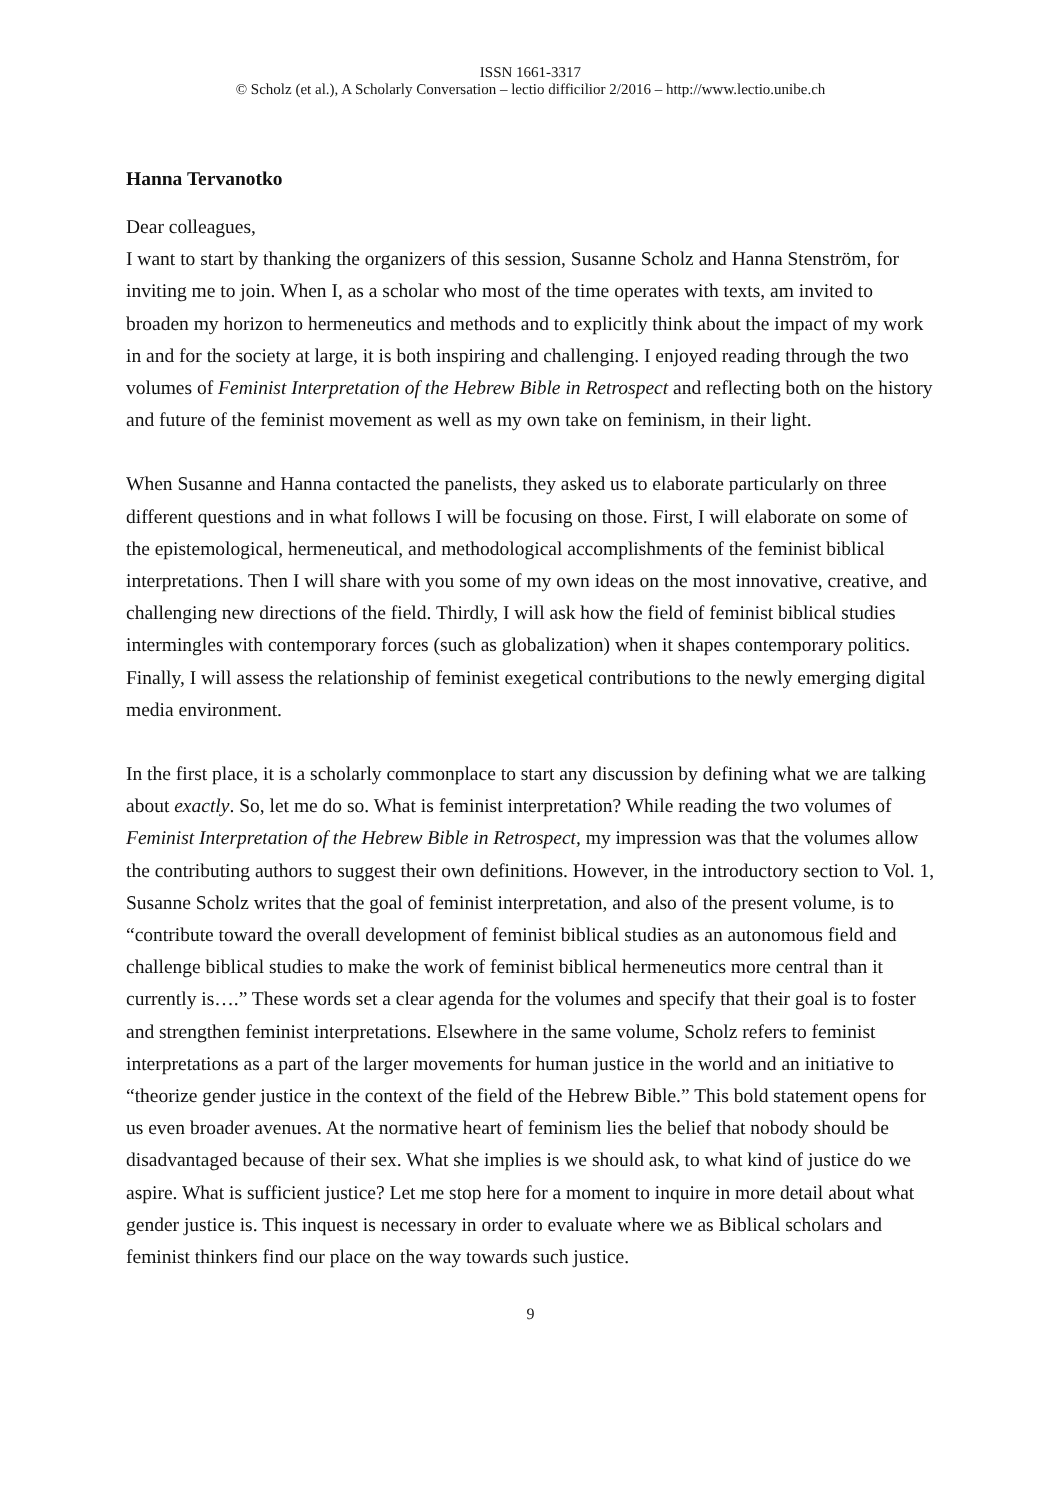ISSN 1661-3317
© Scholz (et al.), A Scholarly Conversation – lectio difficilior 2/2016 – http://www.lectio.unibe.ch
Hanna Tervanotko
Dear colleagues,
I want to start by thanking the organizers of this session, Susanne Scholz and Hanna Stenström, for inviting me to join. When I, as a scholar who most of the time operates with texts, am invited to broaden my horizon to hermeneutics and methods and to explicitly think about the impact of my work in and for the society at large, it is both inspiring and challenging. I enjoyed reading through the two volumes of Feminist Interpretation of the Hebrew Bible in Retrospect and reflecting both on the history and future of the feminist movement as well as my own take on feminism, in their light.
When Susanne and Hanna contacted the panelists, they asked us to elaborate particularly on three different questions and in what follows I will be focusing on those. First, I will elaborate on some of the epistemological, hermeneutical, and methodological accomplishments of the feminist biblical interpretations. Then I will share with you some of my own ideas on the most innovative, creative, and challenging new directions of the field. Thirdly, I will ask how the field of feminist biblical studies intermingles with contemporary forces (such as globalization) when it shapes contemporary politics. Finally, I will assess the relationship of feminist exegetical contributions to the newly emerging digital media environment.
In the first place, it is a scholarly commonplace to start any discussion by defining what we are talking about exactly. So, let me do so. What is feminist interpretation? While reading the two volumes of Feminist Interpretation of the Hebrew Bible in Retrospect, my impression was that the volumes allow the contributing authors to suggest their own definitions. However, in the introductory section to Vol. 1, Susanne Scholz writes that the goal of feminist interpretation, and also of the present volume, is to “contribute toward the overall development of feminist biblical studies as an autonomous field and challenge biblical studies to make the work of feminist biblical hermeneutics more central than it currently is….” These words set a clear agenda for the volumes and specify that their goal is to foster and strengthen feminist interpretations. Elsewhere in the same volume, Scholz refers to feminist interpretations as a part of the larger movements for human justice in the world and an initiative to “theorize gender justice in the context of the field of the Hebrew Bible.” This bold statement opens for us even broader avenues. At the normative heart of feminism lies the belief that nobody should be disadvantaged because of their sex. What she implies is we should ask, to what kind of justice do we aspire. What is sufficient justice? Let me stop here for a moment to inquire in more detail about what gender justice is. This inquest is necessary in order to evaluate where we as Biblical scholars and feminist thinkers find our place on the way towards such justice.
9